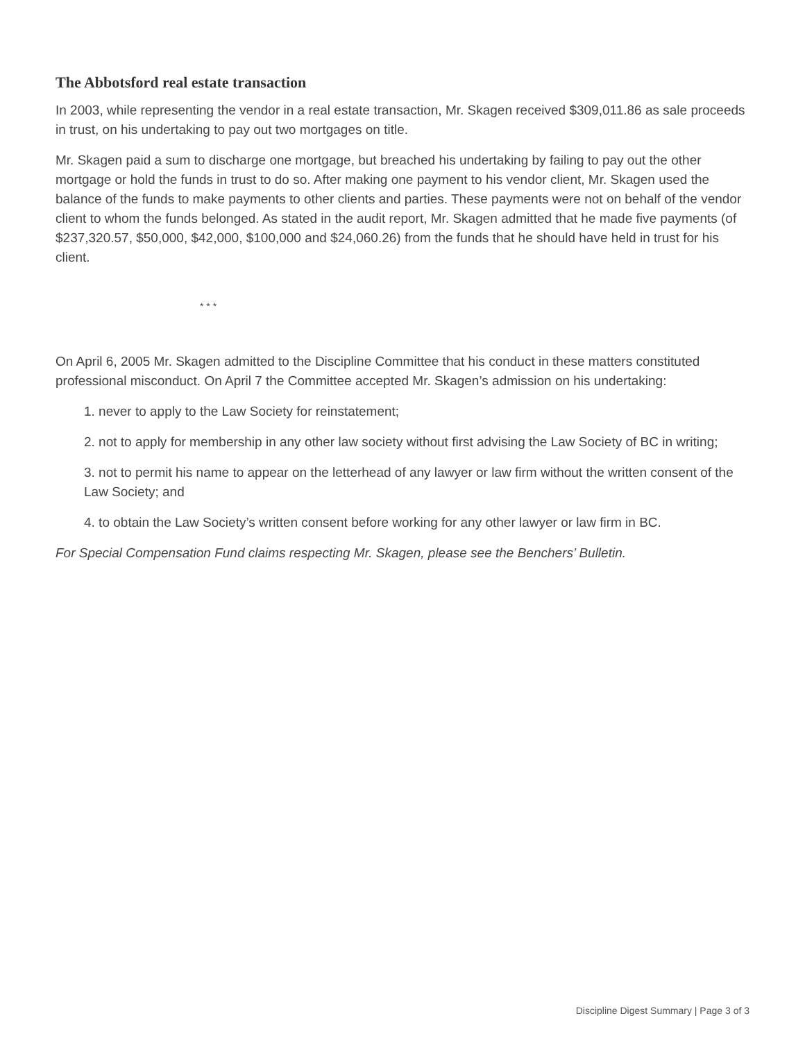The Abbotsford real estate transaction
In 2003, while representing the vendor in a real estate transaction, Mr. Skagen received $309,011.86 as sale proceeds in trust, on his undertaking to pay out two mortgages on title.
Mr. Skagen paid a sum to discharge one mortgage, but breached his undertaking by failing to pay out the other mortgage or hold the funds in trust to do so. After making one payment to his vendor client, Mr. Skagen used the balance of the funds to make payments to other clients and parties. These payments were not on behalf of the vendor client to whom the funds belonged. As stated in the audit report, Mr. Skagen admitted that he made five payments (of $237,320.57, $50,000, $42,000, $100,000 and $24,060.26) from the funds that he should have held in trust for his client.
* * *
On April 6, 2005 Mr. Skagen admitted to the Discipline Committee that his conduct in these matters constituted professional misconduct. On April 7 the Committee accepted Mr. Skagen’s admission on his undertaking:
1. never to apply to the Law Society for reinstatement;
2. not to apply for membership in any other law society without first advising the Law Society of BC in writing;
3. not to permit his name to appear on the letterhead of any lawyer or law firm without the written consent of the Law Society; and
4. to obtain the Law Society’s written consent before working for any other lawyer or law firm in BC.
For Special Compensation Fund claims respecting Mr. Skagen, please see the Benchers’ Bulletin.
Discipline Digest Summary | Page 3 of 3